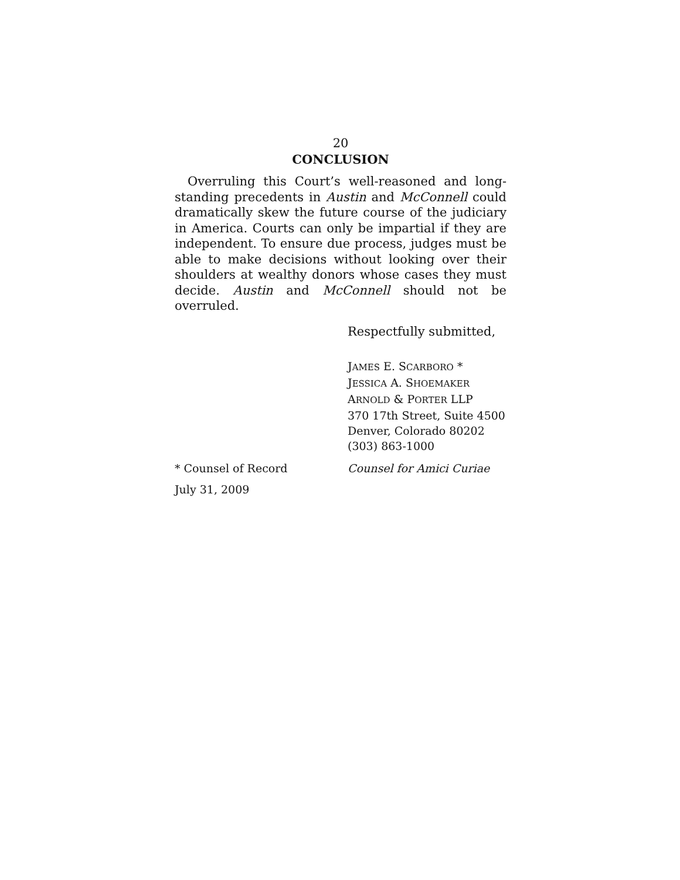20
CONCLUSION
Overruling this Court’s well-reasoned and long-standing precedents in Austin and McConnell could dramatically skew the future course of the judiciary in America. Courts can only be impartial if they are independent. To ensure due process, judges must be able to make decisions without looking over their shoulders at wealthy donors whose cases they must decide. Austin and McConnell should not be overruled.
Respectfully submitted,
JAMES E. SCARBORO *
JESSICA A. SHOEMAKER
ARNOLD & PORTER LLP
370 17th Street, Suite 4500
Denver, Colorado 80202
(303) 863-1000
* Counsel of Record Counsel for Amici Curiae
July 31, 2009